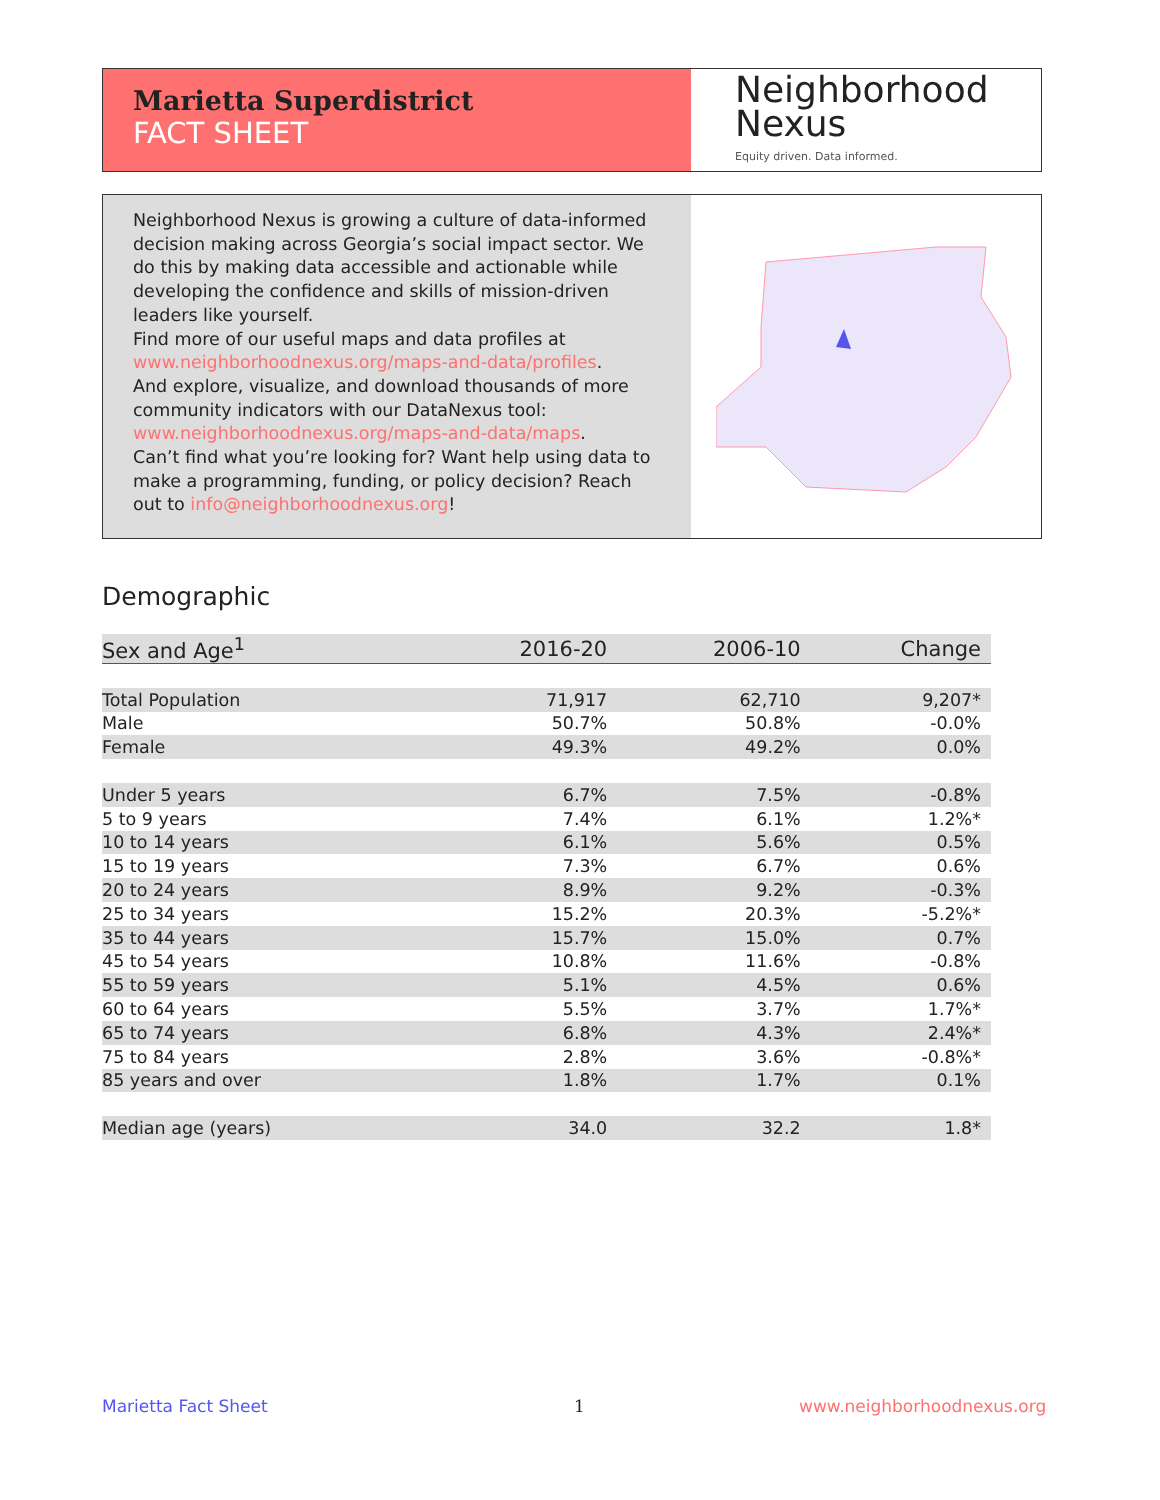Marietta Superdistrict
FACT SHEET
Neighborhood
Nexus
Equity driven. Data informed.
Neighborhood Nexus is growing a culture of data-informed decision making across Georgia’s social impact sector. We do this by making data accessible and actionable while developing the confidence and skills of mission-driven leaders like yourself.
Find more of our useful maps and data profiles at www.neighborhoodnexus.org/maps-and-data/profiles.
And explore, visualize, and download thousands of more community indicators with our DataNexus tool: www.neighborhoodnexus.org/maps-and-data/maps.
Can’t find what you’re looking for? Want help using data to make a programming, funding, or policy decision? Reach out to info@neighborhoodnexus.org!
Demographic
| Sex and Age<sup>1</sup> | 2016-20 | 2006-10 | Change |
| --- | --- | --- | --- |
| Total Population | 71,917 | 62,710 | 9,207* |
| Male | 50.7% | 50.8% | -0.0% |
| Female | 49.3% | 49.2% | 0.0% |
| Under 5 years | 6.7% | 7.5% | -0.8% |
| 5 to 9 years | 7.4% | 6.1% | 1.2%* |
| 10 to 14 years | 6.1% | 5.6% | 0.5% |
| 15 to 19 years | 7.3% | 6.7% | 0.6% |
| 20 to 24 years | 8.9% | 9.2% | -0.3% |
| 25 to 34 years | 15.2% | 20.3% | -5.2%* |
| 35 to 44 years | 15.7% | 15.0% | 0.7% |
| 45 to 54 years | 10.8% | 11.6% | -0.8% |
| 55 to 59 years | 5.1% | 4.5% | 0.6% |
| 60 to 64 years | 5.5% | 3.7% | 1.7%* |
| 65 to 74 years | 6.8% | 4.3% | 2.4%* |
| 75 to 84 years | 2.8% | 3.6% | -0.8%* |
| 85 years and over | 1.8% | 1.7% | 0.1% |
| Median age (years) | 34.0 | 32.2 | 1.8* |
Marietta Fact Sheet 1 www.neighborhoodnexus.org